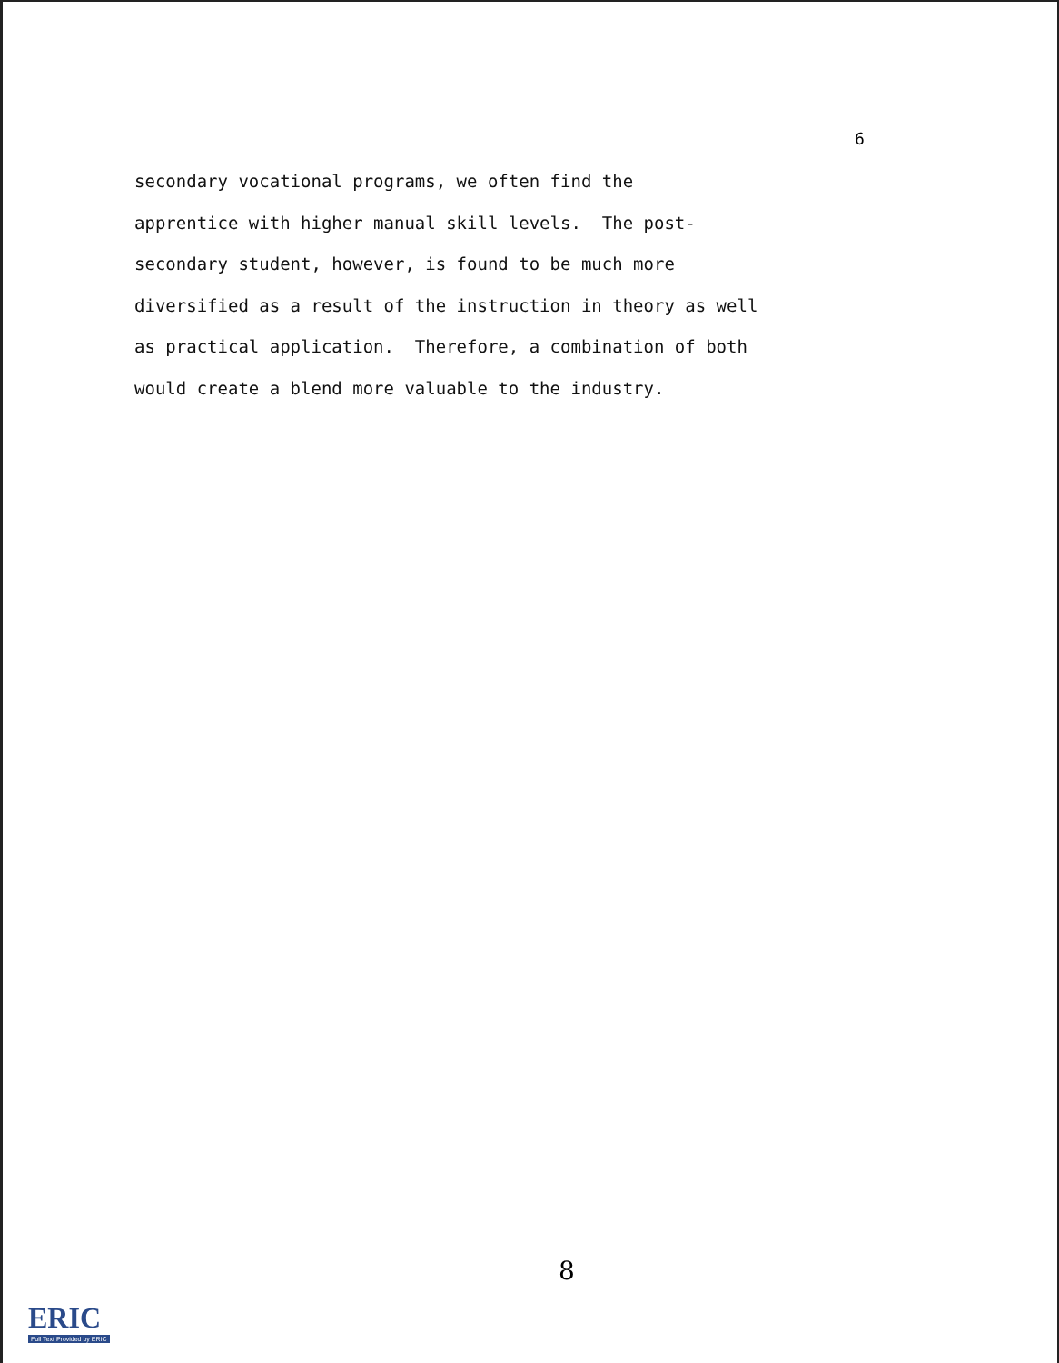6
secondary vocational programs, we often find the
apprentice with higher manual skill levels. The post-
secondary student, however, is found to be much more
diversified as a result of the instruction in theory as well
as practical application. Therefore, a combination of both
would create a blend more valuable to the industry.
8
ERIC
Full Text Provided by ERIC